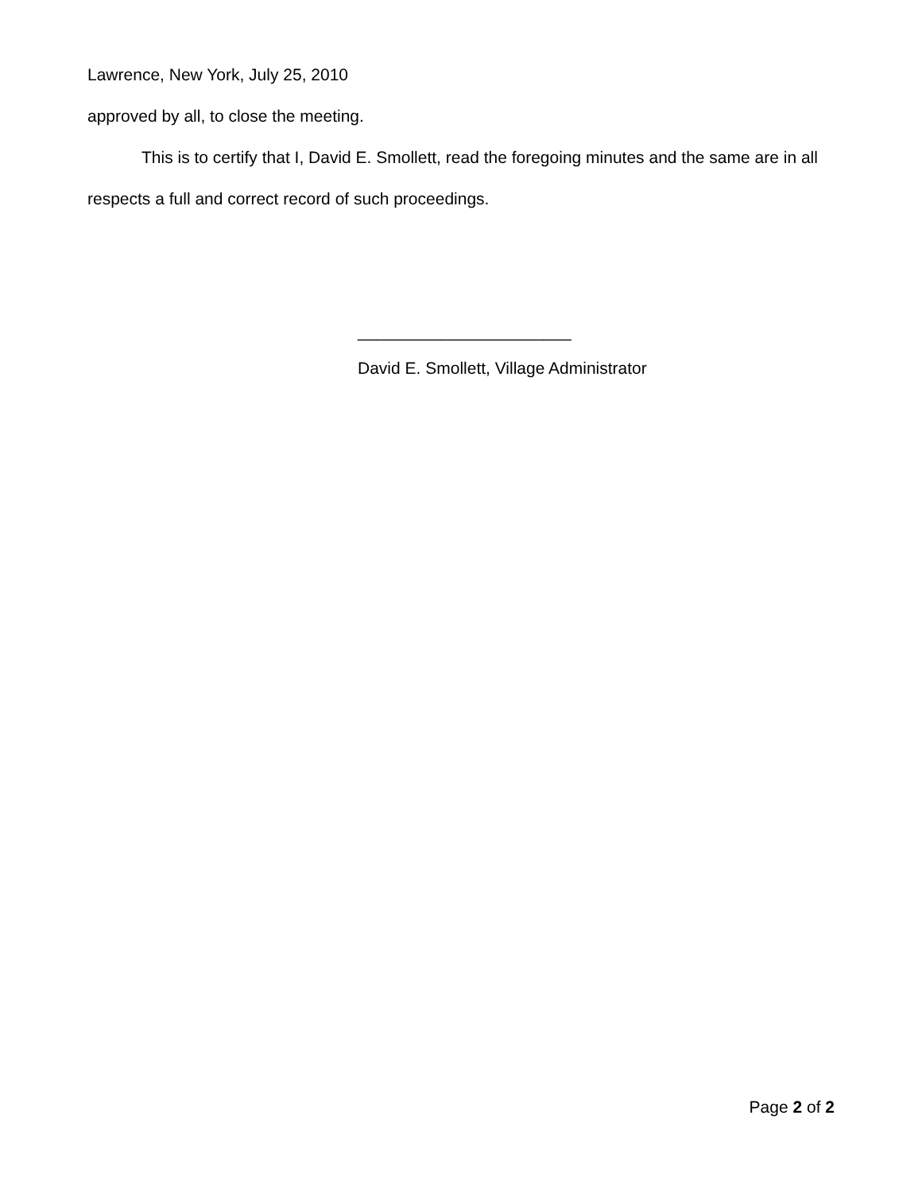Lawrence, New York, July 25, 2010
approved by all, to close the meeting.
This is to certify that I, David E. Smollett, read the foregoing minutes and the same are in all respects a full and correct record of such proceedings.
_______________________
David E. Smollett, Village Administrator
Page 2 of 2